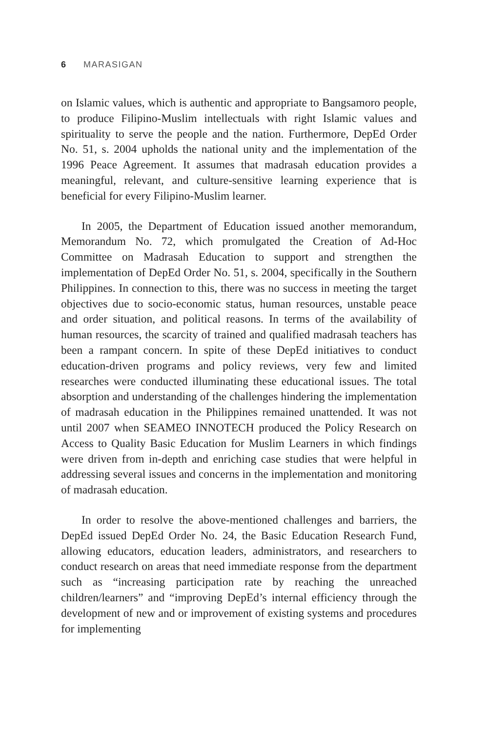6 MARASIGAN
on Islamic values, which is authentic and appropriate to Bangsamoro people, to produce Filipino-Muslim intellectuals with right Islamic values and spirituality to serve the people and the nation. Furthermore, DepEd Order No. 51, s. 2004 upholds the national unity and the implementation of the 1996 Peace Agreement. It assumes that madrasah education provides a meaningful, relevant, and culture-sensitive learning experience that is beneficial for every Filipino-Muslim learner.
In 2005, the Department of Education issued another memorandum, Memorandum No. 72, which promulgated the Creation of Ad-Hoc Committee on Madrasah Education to support and strengthen the implementation of DepEd Order No. 51, s. 2004, specifically in the Southern Philippines. In connection to this, there was no success in meeting the target objectives due to socio-economic status, human resources, unstable peace and order situation, and political reasons. In terms of the availability of human resources, the scarcity of trained and qualified madrasah teachers has been a rampant concern. In spite of these DepEd initiatives to conduct education-driven programs and policy reviews, very few and limited researches were conducted illuminating these educational issues. The total absorption and understanding of the challenges hindering the implementation of madrasah education in the Philippines remained unattended. It was not until 2007 when SEAMEO INNOTECH produced the Policy Research on Access to Quality Basic Education for Muslim Learners in which findings were driven from in-depth and enriching case studies that were helpful in addressing several issues and concerns in the implementation and monitoring of madrasah education.
In order to resolve the above-mentioned challenges and barriers, the DepEd issued DepEd Order No. 24, the Basic Education Research Fund, allowing educators, education leaders, administrators, and researchers to conduct research on areas that need immediate response from the department such as “increasing participation rate by reaching the unreached children/learners” and “improving DepEd’s internal efficiency through the development of new and or improvement of existing systems and procedures for implementing